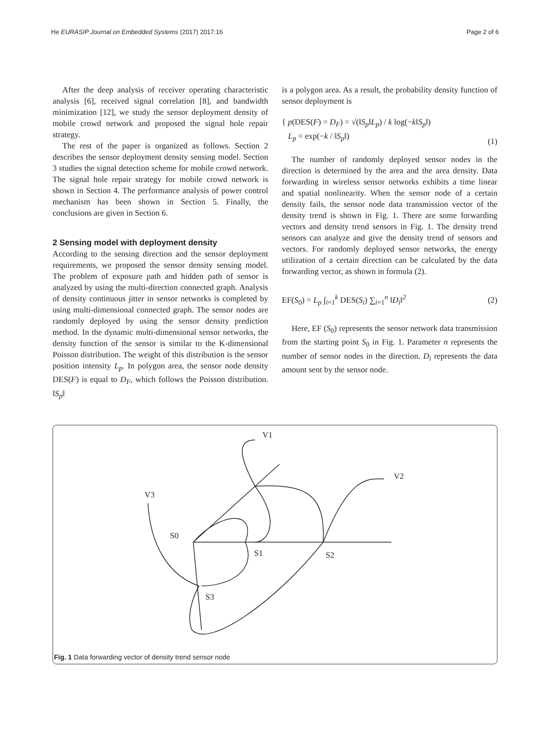He EURASIP Journal on Embedded Systems (2017) 2017:16 Page 2 of 6
After the deep analysis of receiver operating characteristic analysis [6], received signal correlation [8], and bandwidth minimization [12], we study the sensor deployment density of mobile crowd network and proposed the signal hole repair strategy.
The rest of the paper is organized as follows. Section 2 describes the sensor deployment density sensing model. Section 3 studies the signal detection scheme for mobile crowd network. The signal hole repair strategy for mobile crowd network is shown in Section 4. The performance analysis of power control mechanism has been shown in Section 5. Finally, the conclusions are given in Section 6.
2 Sensing model with deployment density
According to the sensing direction and the sensor deployment requirements, we proposed the sensor density sensing model. The problem of exposure path and hidden path of sensor is analyzed by using the multi-direction connected graph. Analysis of density continuous jitter in sensor networks is completed by using multi-dimensional connected graph. The sensor nodes are randomly deployed by using the sensor density prediction method. In the dynamic multi-dimensional sensor networks, the density function of the sensor is similar to the K-dimensional Poisson distribution. The weight of this distribution is the sensor position intensity L<sub>p</sub>. In polygon area, the sensor node density DES(F) is equal to D<sub>F</sub>, which follows the Poisson distribution. ‖S<sub>p</sub>‖
is a polygon area. As a result, the probability density function of sensor deployment is
{ p(DES(F) = D<sub>F</sub>) = √(‖S<sub>p</sub>‖L<sub>p</sub>) / k log(−k‖S<sub>p</sub>‖)
L<sub>p</sub> = exp(−k / ‖S<sub>p</sub>‖)
(1)
The number of randomly deployed sensor nodes in the direction is determined by the area and the area density. Data forwarding in wireless sensor networks exhibits a time linear and spatial nonlinearity. When the sensor node of a certain density fails, the sensor node data transmission vector of the density trend is shown in Fig. 1. There are some forwarding vectors and density trend sensors in Fig. 1. The density trend sensors can analyze and give the density trend of sensors and vectors. For randomly deployed sensor networks, the energy utilization of a certain direction can be calculated by the data forwarding vector, as shown in formula (2).
EF(S<sub>0</sub>) = L<sub>p</sub> ∫<sub>i=1</sub><sup>k</sup> DES(S<sub>i</sub>) ∑<sub>i=1</sub><sup>n</sup> ‖D<sub>i</sub>‖<sup>2</sup> (2)
Here, EF (S<sub>0</sub>) represents the sensor network data transmission from the starting point S<sub>0</sub> in Fig. 1. Parameter n represents the number of sensor nodes in the direction. D<sub>i</sub> represents the data amount sent by the sensor node.
V1
V2
V3
S0
S1
S2
S3
Fig. 1 Data forwarding vector of density trend sensor node